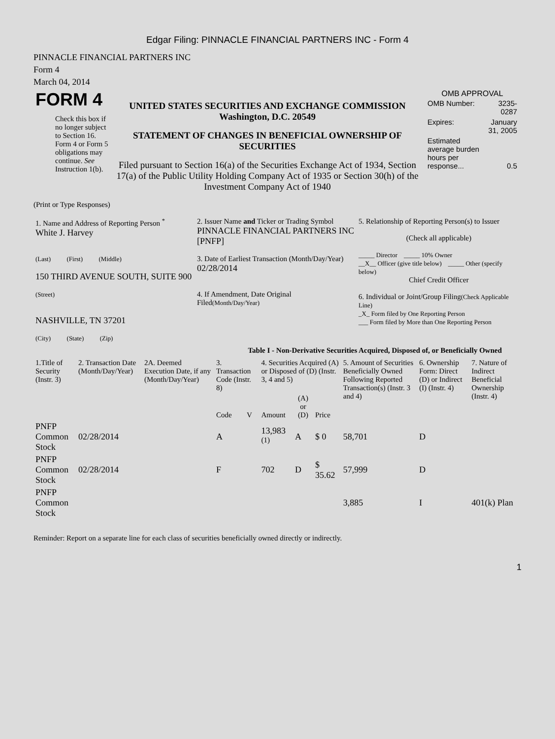Edgar Filing: PINNACLE FINANCIAL PARTNERS INC - Form 4
PINNACLE FINANCIAL PARTNERS INC
Form 4
March 04, 2014
| FORM 4 Check this box if no longer subject to Section 16. Form 4 or Form 5 obligations may continue. See Instruction 1(b). | UNITED STATES SECURITIES AND EXCHANGE COMMISSION Washington, D.C. 20549 STATEMENT OF CHANGES IN BENEFICIAL OWNERSHIP OF SECURITIES Filed pursuant to Section 16(a) of the Securities Exchange Act of 1934, Section 17(a) of the Public Utility Holding Company Act of 1935 or Section 30(h) of the Investment Company Act of 1940 | OMB APPROVAL / OMB Number: / 3235-0287 / / Expires: / January 31, 2005 / / Estimated average burden hours per response... / 0.5 / |
(Print or Type Responses)
| 1. Name and Address of Reporting Person <sup>*</sup> White J. Harvey (Last) (First) (Middle) 150 THIRD AVENUE SOUTH, SUITE 900 (Street) NASHVILLE, TN 37201 (City) (State) (Zip) | 2. Issuer Name and Ticker or Trading Symbol PINNACLE FINANCIAL PARTNERS INC [PNFP] 3. Date of Earliest Transaction (Month/Day/Year) 02/28/2014 4. If Amendment, Date Original Filed (Month/Day/Year) | 5. Relationship of Reporting Person(s) to Issuer (Check all applicable) _____ Director _____ 10% Owner __X__ Officer (give title below) _____ Other (specify below) Chief Credit Officer 6. Individual or Joint/Group Filing (Check Applicable Line) _X_ Form filed by One Reporting Person ___ Form filed by More than One Reporting Person |
Table I - Non-Derivative Securities Acquired, Disposed of, or Beneficially Owned
| 1.Title of Security (Instr. 3) | 2. Transaction Date (Month/Day/Year) | 2A. Deemed Execution Date, if any (Month/Day/Year) | 3. Transaction Code (Instr. 8) | | 4. Securities Acquired (A) or Disposed of (D) (Instr. 3, 4 and 5) | | | 5. Amount of Securities Beneficially Owned Following Reported Transaction(s) (Instr. 3 and 4) | 6. Ownership Form: Direct (D) or Indirect (I) (Instr. 4) | 7. Nature of Indirect Beneficial Ownership (Instr. 4) |
| --- | --- | --- | --- | --- | --- | --- | --- | --- | --- | --- |
| | | | Code | V | Amount | (A) or (D) | Price | | | |
| PNFP Common Stock | 02/28/2014 | | A | | 13,983 <sup>(1)</sup> | A | $ 0 | 58,701 | D | |
| PNFP Common Stock | 02/28/2014 | | F | | 702 | D | $ 35.62 | 57,999 | D | |
| PNFP Common Stock | | | | | | | | 3,885 | I | 401(k) Plan |
Reminder: Report on a separate line for each class of securities beneficially owned directly or indirectly.
1